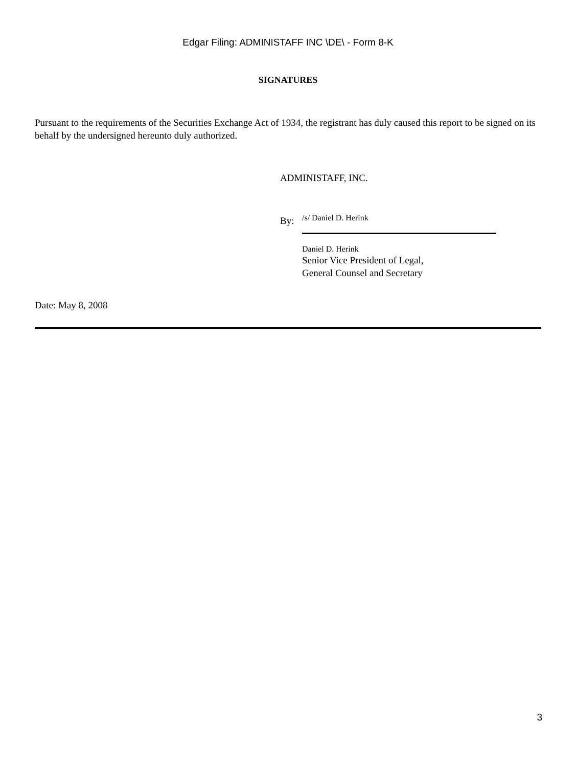Edgar Filing: ADMINISTAFF INC \DE\ - Form 8-K
SIGNATURES
Pursuant to the requirements of the Securities Exchange Act of 1934, the registrant has duly caused this report to be signed on its behalf by the undersigned hereunto duly authorized.
ADMINISTAFF, INC.
By:
/s/ Daniel D. Herink
Daniel D. Herink
Senior Vice President of Legal,
General Counsel and Secretary
Date: May 8, 2008
3